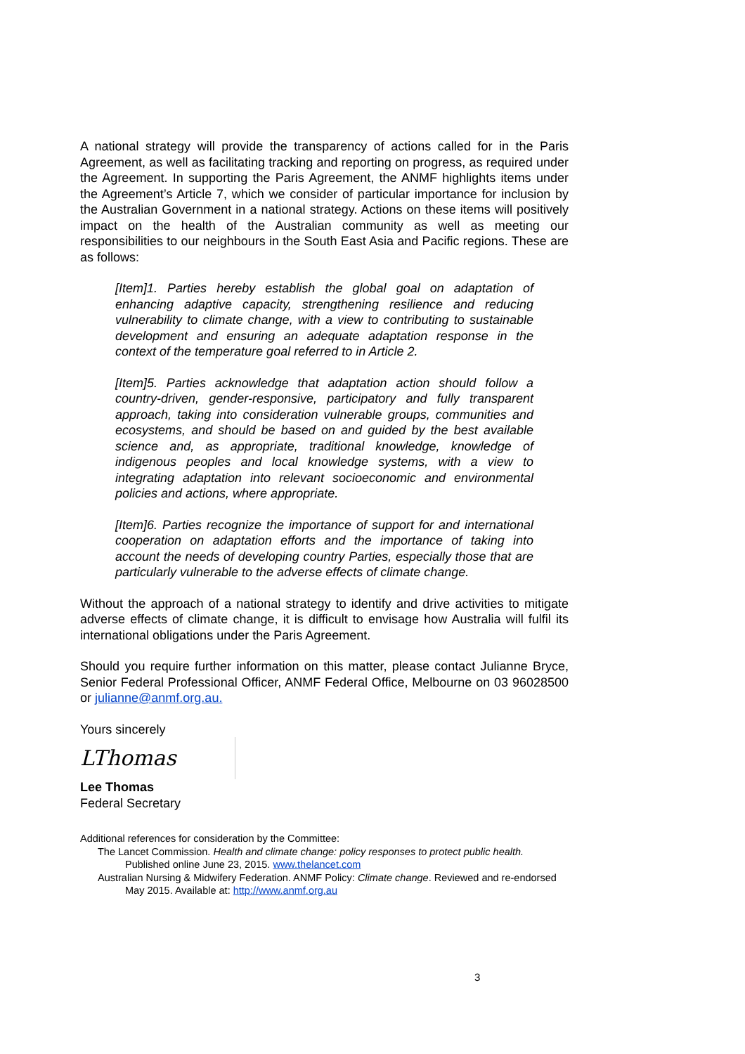A national strategy will provide the transparency of actions called for in the Paris Agreement, as well as facilitating tracking and reporting on progress, as required under the Agreement. In supporting the Paris Agreement, the ANMF highlights items under the Agreement’s Article 7, which we consider of particular importance for inclusion by the Australian Government in a national strategy. Actions on these items will positively impact on the health of the Australian community as well as meeting our responsibilities to our neighbours in the South East Asia and Pacific regions. These are as follows:
[Item]1. Parties hereby establish the global goal on adaptation of enhancing adaptive capacity, strengthening resilience and reducing vulnerability to climate change, with a view to contributing to sustainable development and ensuring an adequate adaptation response in the context of the temperature goal referred to in Article 2.
[Item]5. Parties acknowledge that adaptation action should follow a country-driven, gender-responsive, participatory and fully transparent approach, taking into consideration vulnerable groups, communities and ecosystems, and should be based on and guided by the best available science and, as appropriate, traditional knowledge, knowledge of indigenous peoples and local knowledge systems, with a view to integrating adaptation into relevant socioeconomic and environmental policies and actions, where appropriate.
[Item]6. Parties recognize the importance of support for and international cooperation on adaptation efforts and the importance of taking into account the needs of developing country Parties, especially those that are particularly vulnerable to the adverse effects of climate change.
Without the approach of a national strategy to identify and drive activities to mitigate adverse effects of climate change, it is difficult to envisage how Australia will fulfil its international obligations under the Paris Agreement.
Should you require further information on this matter, please contact Julianne Bryce, Senior Federal Professional Officer, ANMF Federal Office, Melbourne on 03 96028500 or julianne@anmf.org.au.
Yours sincerely
LThomas
Lee Thomas
Federal Secretary
Additional references for consideration by the Committee:
The Lancet Commission. Health and climate change: policy responses to protect public health. Published online June 23, 2015. www.thelancet.com
Australian Nursing & Midwifery Federation. ANMF Policy: Climate change. Reviewed and re-endorsed May 2015. Available at: http://www.anmf.org.au
3